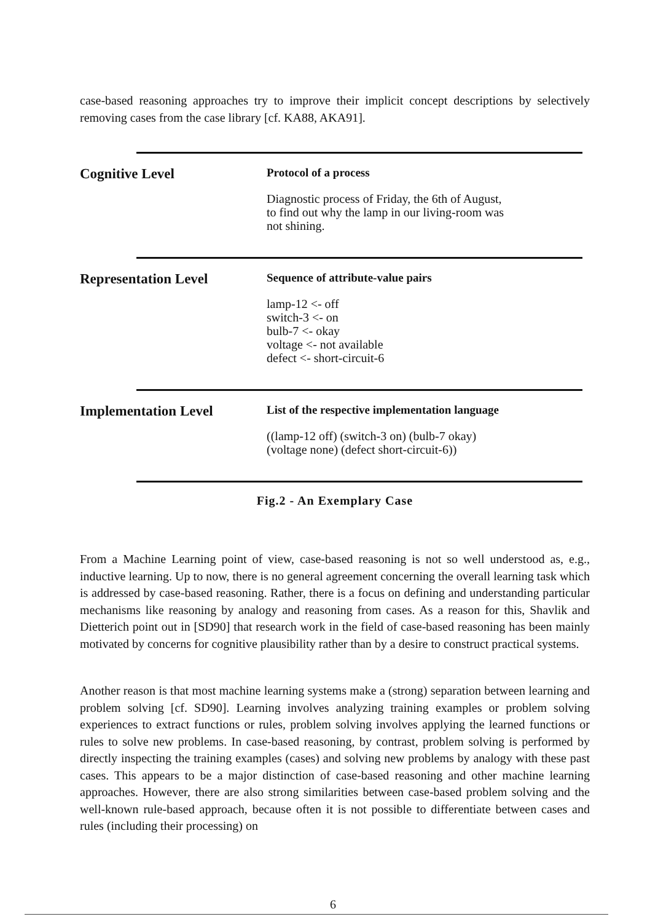case-based reasoning approaches try to improve their implicit concept descriptions by selectively removing cases from the case library [cf. KA88, AKA91].
Cognitive Level
Protocol of a process
Diagnostic process of Friday, the 6th of August,
to find out why the lamp in our living-room was
not shining.
Representation Level
Sequence of attribute-value pairs
lamp-12 <- off
switch-3 <- on
bulb-7 <- okay
voltage <- not available
defect <- short-circuit-6
Implementation Level
List of the respective implementation language
((lamp-12 off) (switch-3 on) (bulb-7 okay)
(voltage none) (defect short-circuit-6))
Fig.2 - An Exemplary Case
From a Machine Learning point of view, case-based reasoning is not so well understood as, e.g., inductive learning. Up to now, there is no general agreement concerning the overall learning task which is addressed by case-based reasoning. Rather, there is a focus on defining and understanding particular mechanisms like reasoning by analogy and reasoning from cases. As a reason for this, Shavlik and Dietterich point out in [SD90] that research work in the field of case-based reasoning has been mainly motivated by concerns for cognitive plausibility rather than by a desire to construct practical systems.
Another reason is that most machine learning systems make a (strong) separation between learning and problem solving [cf. SD90]. Learning involves analyzing training examples or problem solving experiences to extract functions or rules, problem solving involves applying the learned functions or rules to solve new problems. In case-based reasoning, by contrast, problem solving is performed by directly inspecting the training examples (cases) and solving new problems by analogy with these past cases. This appears to be a major distinction of case-based reasoning and other machine learning approaches. However, there are also strong similarities between case-based problem solving and the well-known rule-based approach, because often it is not possible to differentiate between cases and rules (including their processing) on
6